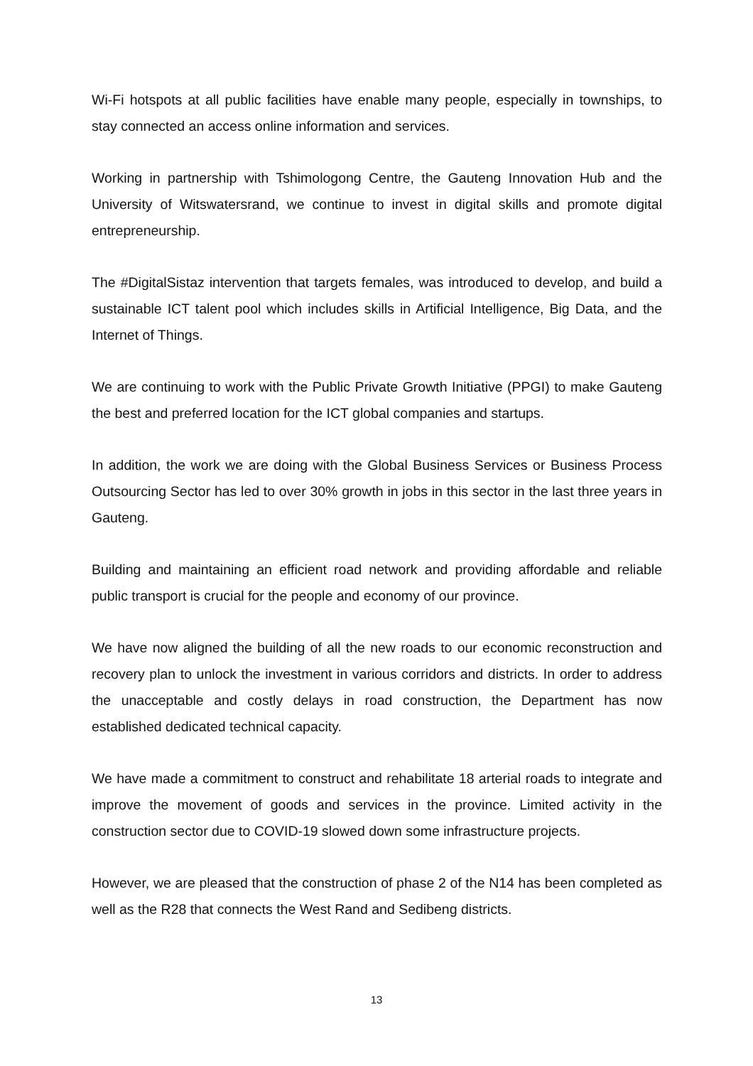Wi-Fi hotspots at all public facilities have enable many people, especially in townships, to stay connected an access online information and services.
Working in partnership with Tshimologong Centre, the Gauteng Innovation Hub and the University of Witswatersrand, we continue to invest in digital skills and promote digital entrepreneurship.
The #DigitalSistaz intervention that targets females, was introduced to develop, and build a sustainable ICT talent pool which includes skills in Artificial Intelligence, Big Data, and the Internet of Things.
We are continuing to work with the Public Private Growth Initiative (PPGI) to make Gauteng the best and preferred location for the ICT global companies and startups.
In addition, the work we are doing with the Global Business Services or Business Process Outsourcing Sector has led to over 30% growth in jobs in this sector in the last three years in Gauteng.
Building and maintaining an efficient road network and providing affordable and reliable public transport is crucial for the people and economy of our province.
We have now aligned the building of all the new roads to our economic reconstruction and recovery plan to unlock the investment in various corridors and districts. In order to address the unacceptable and costly delays in road construction, the Department has now established dedicated technical capacity.
We have made a commitment to construct and rehabilitate 18 arterial roads to integrate and improve the movement of goods and services in the province. Limited activity in the construction sector due to COVID-19 slowed down some infrastructure projects.
However, we are pleased that the construction of phase 2 of the N14 has been completed as well as the R28 that connects the West Rand and Sedibeng districts.
13